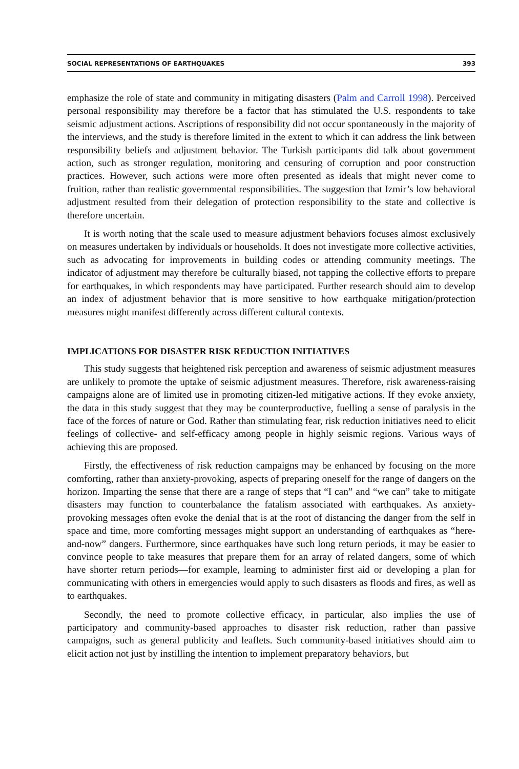SOCIAL REPRESENTATIONS OF EARTHQUAKES 393
emphasize the role of state and community in mitigating disasters (Palm and Carroll 1998). Perceived personal responsibility may therefore be a factor that has stimulated the U.S. respondents to take seismic adjustment actions. Ascriptions of responsibility did not occur spontaneously in the majority of the interviews, and the study is therefore limited in the extent to which it can address the link between responsibility beliefs and adjustment behavior. The Turkish participants did talk about government action, such as stronger regulation, monitoring and censuring of corruption and poor construction practices. However, such actions were more often presented as ideals that might never come to fruition, rather than realistic governmental responsibilities. The suggestion that Izmir’s low behavioral adjustment resulted from their delegation of protection responsibility to the state and collective is therefore uncertain.
It is worth noting that the scale used to measure adjustment behaviors focuses almost exclusively on measures undertaken by individuals or households. It does not investigate more collective activities, such as advocating for improvements in building codes or attending community meetings. The indicator of adjustment may therefore be culturally biased, not tapping the collective efforts to prepare for earthquakes, in which respondents may have participated. Further research should aim to develop an index of adjustment behavior that is more sensitive to how earthquake mitigation/protection measures might manifest differently across different cultural contexts.
IMPLICATIONS FOR DISASTER RISK REDUCTION INITIATIVES
This study suggests that heightened risk perception and awareness of seismic adjustment measures are unlikely to promote the uptake of seismic adjustment measures. Therefore, risk awareness-raising campaigns alone are of limited use in promoting citizen-led mitigative actions. If they evoke anxiety, the data in this study suggest that they may be counterproductive, fuelling a sense of paralysis in the face of the forces of nature or God. Rather than stimulating fear, risk reduction initiatives need to elicit feelings of collective- and self-efficacy among people in highly seismic regions. Various ways of achieving this are proposed.
Firstly, the effectiveness of risk reduction campaigns may be enhanced by focusing on the more comforting, rather than anxiety-provoking, aspects of preparing oneself for the range of dangers on the horizon. Imparting the sense that there are a range of steps that “I can” and “we can” take to mitigate disasters may function to counterbalance the fatalism associated with earthquakes. As anxiety-provoking messages often evoke the denial that is at the root of distancing the danger from the self in space and time, more comforting messages might support an understanding of earthquakes as “here-and-now” dangers. Furthermore, since earthquakes have such long return periods, it may be easier to convince people to take measures that prepare them for an array of related dangers, some of which have shorter return periods—for example, learning to administer first aid or developing a plan for communicating with others in emergencies would apply to such disasters as floods and fires, as well as to earthquakes.
Secondly, the need to promote collective efficacy, in particular, also implies the use of participatory and community-based approaches to disaster risk reduction, rather than passive campaigns, such as general publicity and leaflets. Such community-based initiatives should aim to elicit action not just by instilling the intention to implement preparatory behaviors, but